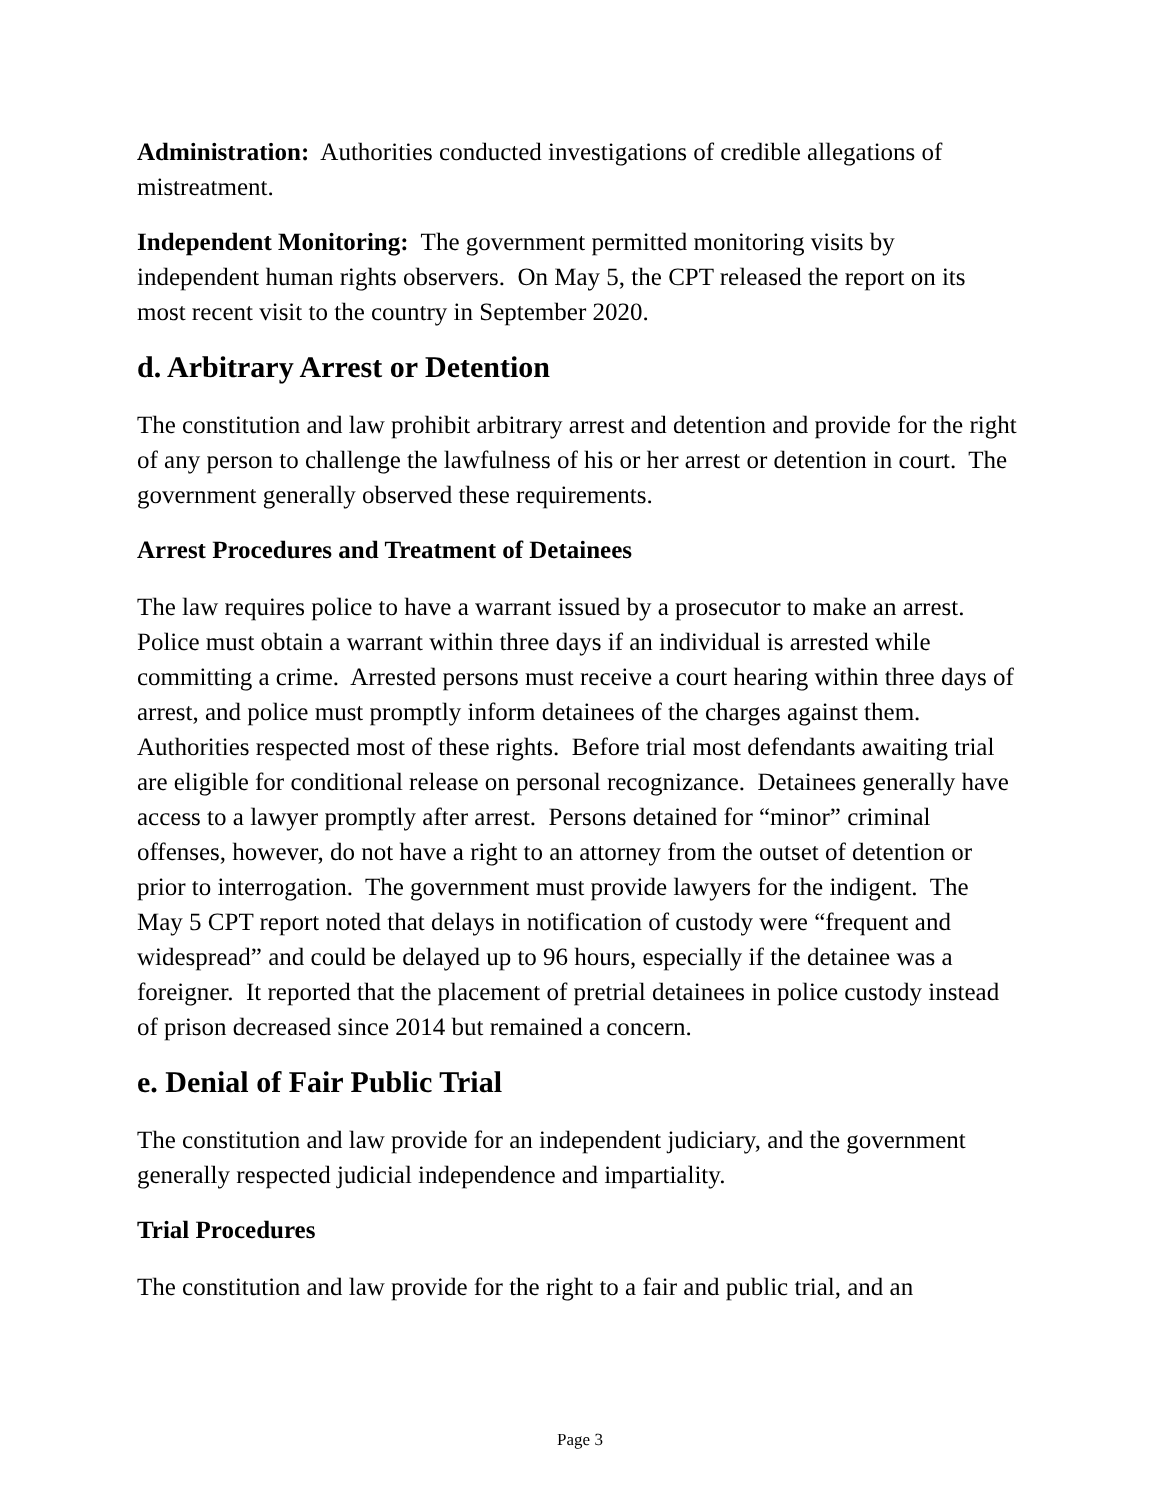Administration: Authorities conducted investigations of credible allegations of mistreatment.
Independent Monitoring: The government permitted monitoring visits by independent human rights observers. On May 5, the CPT released the report on its most recent visit to the country in September 2020.
d. Arbitrary Arrest or Detention
The constitution and law prohibit arbitrary arrest and detention and provide for the right of any person to challenge the lawfulness of his or her arrest or detention in court. The government generally observed these requirements.
Arrest Procedures and Treatment of Detainees
The law requires police to have a warrant issued by a prosecutor to make an arrest. Police must obtain a warrant within three days if an individual is arrested while committing a crime. Arrested persons must receive a court hearing within three days of arrest, and police must promptly inform detainees of the charges against them. Authorities respected most of these rights. Before trial most defendants awaiting trial are eligible for conditional release on personal recognizance. Detainees generally have access to a lawyer promptly after arrest. Persons detained for “minor” criminal offenses, however, do not have a right to an attorney from the outset of detention or prior to interrogation. The government must provide lawyers for the indigent. The May 5 CPT report noted that delays in notification of custody were “frequent and widespread” and could be delayed up to 96 hours, especially if the detainee was a foreigner. It reported that the placement of pretrial detainees in police custody instead of prison decreased since 2014 but remained a concern.
e. Denial of Fair Public Trial
The constitution and law provide for an independent judiciary, and the government generally respected judicial independence and impartiality.
Trial Procedures
The constitution and law provide for the right to a fair and public trial, and an
Page 3